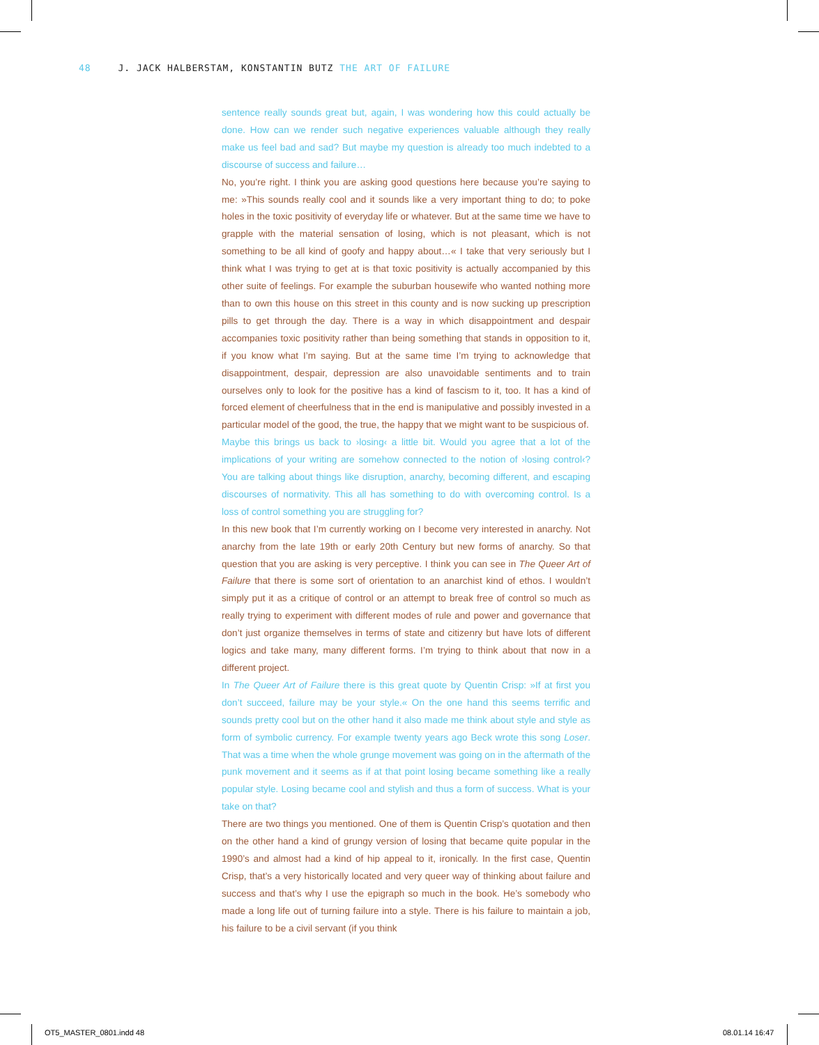48 J. JACK HALBERSTAM, KONSTANTIN BUTZ THE ART OF FAILURE
sentence really sounds great but, again, I was wondering how this could actually be done. How can we render such negative experiences valuable although they really make us feel bad and sad? But maybe my question is already too much indebted to a discourse of success and failure…
No, you’re right. I think you are asking good questions here because you’re saying to me: »This sounds really cool and it sounds like a very important thing to do; to poke holes in the toxic positivity of everyday life or whatever. But at the same time we have to grapple with the material sensation of losing, which is not pleasant, which is not something to be all kind of goofy and happy about…« I take that very seriously but I think what I was trying to get at is that toxic positivity is actually accompanied by this other suite of feelings. For example the suburban housewife who wanted nothing more than to own this house on this street in this county and is now sucking up prescription pills to get through the day. There is a way in which disappointment and despair accompanies toxic positivity rather than being something that stands in opposition to it, if you know what I’m saying. But at the same time I’m trying to acknowledge that disappointment, despair, depression are also unavoidable sentiments and to train ourselves only to look for the positive has a kind of fascism to it, too. It has a kind of forced element of cheerfulness that in the end is manipulative and possibly invested in a particular model of the good, the true, the happy that we might want to be suspicious of.
Maybe this brings us back to ›losing‹ a little bit. Would you agree that a lot of the implications of your writing are somehow connected to the notion of ›losing control‹? You are talking about things like disruption, anarchy, becoming diffe­rent, and escaping discourses of normativity. This all has something to do with overcoming control. Is a loss of control something you are struggling for?
In this new book that I’m currently working on I become very interested in anarchy. Not anarchy from the late 19th or early 20th Century but new forms of anarchy. So that question that you are asking is very perceptive. I think you can see in The Queer Art of Failure that there is some sort of orientation to an anar­chist kind of ethos. I wouldn’t simply put it as a critique of control or an attempt to break free of control so much as really trying to experiment with different modes of rule and power and governance that don’t just organize themselves in terms of state and citizenry but have lots of different logics and take many, many different forms. I’m trying to think about that now in a different project.
In The Queer Art of Failure there is this great quote by Quentin Crisp: »If at first you don’t succeed, failure may be your style.« On the one hand this seems terrific and sounds pretty cool but on the other hand it also made me think about style and style as form of symbolic currency. For example twenty years ago Beck wrote this song Loser. That was a time when the whole grunge movement was going on in the aftermath of the punk movement and it seems as if at that point losing became something like a really popular style. Losing became cool and stylish and thus a form of success. What is your take on that?
There are two things you mentioned. One of them is Quentin Crisp’s quotation and then on the other hand a kind of grungy version of losing that became quite popular in the 1990’s and almost had a kind of hip appeal to it, ironically. In the first case, Quentin Crisp, that’s a very historically located and very queer way of thinking about failure and success and that’s why I use the epigraph so much in the book. He’s somebody who made a long life out of turning failure into a style. There is his failure to maintain a job, his failure to be a civil servant (if you think
OT5_MASTER_0801.indd 48 08.01.14 16:47